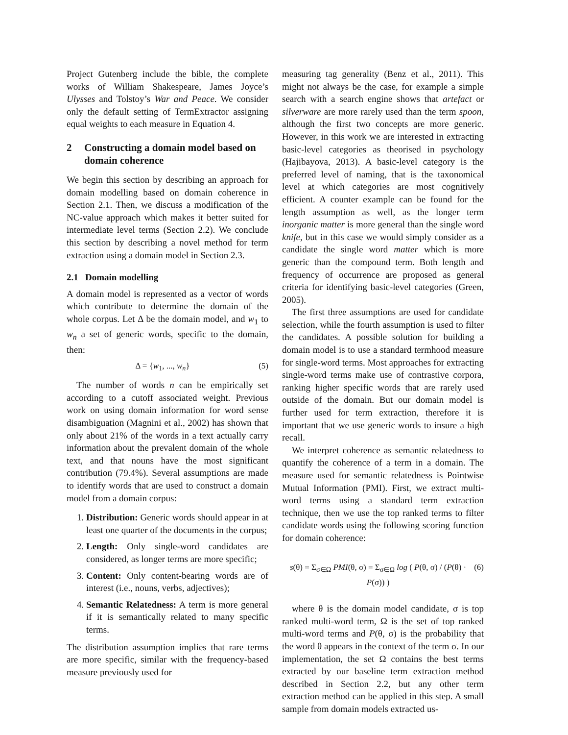Project Gutenberg include the bible, the complete works of William Shakespeare, James Joyce’s Ulysses and Tolstoy’s War and Peace. We consider only the default setting of TermExtractor assigning equal weights to each measure in Equation 4.
2 Constructing a domain model based on domain coherence
We begin this section by describing an approach for domain modelling based on domain coherence in Section 2.1. Then, we discuss a modification of the NC-value approach which makes it better suited for intermediate level terms (Section 2.2). We conclude this section by describing a novel method for term extraction using a domain model in Section 2.3.
2.1 Domain modelling
A domain model is represented as a vector of words which contribute to determine the domain of the whole corpus. Let Δ be the domain model, and w<sub>1</sub> to w<sub>n</sub> a set of generic words, specific to the domain, then:
Δ = {w<sub>1</sub>, ..., w<sub>n</sub>} (5)
The number of words n can be empirically set according to a cutoff associated weight. Previous work on using domain information for word sense disambiguation (Magnini et al., 2002) has shown that only about 21% of the words in a text actually carry information about the prevalent domain of the whole text, and that nouns have the most significant contribution (79.4%). Several assumptions are made to identify words that are used to construct a domain model from a domain corpus:
1. Distribution: Generic words should appear in at least one quarter of the documents in the corpus;
2. Length: Only single-word candidates are considered, as longer terms are more specific;
3. Content: Only content-bearing words are of interest (i.e., nouns, verbs, adjectives);
4. Semantic Relatedness: A term is more general if it is semantically related to many specific terms.
The distribution assumption implies that rare terms are more specific, similar with the frequency-based measure previously used for
measuring tag generality (Benz et al., 2011). This might not always be the case, for example a simple search with a search engine shows that artefact or silverware are more rarely used than the term spoon, although the first two concepts are more generic. However, in this work we are interested in extracting basic-level categories as theorised in psychology (Hajibayova, 2013). A basic-level category is the preferred level of naming, that is the taxonomical level at which categories are most cognitively efficient. A counter example can be found for the length assumption as well, as the longer term inorganic matter is more general than the single word knife, but in this case we would simply consider as a candidate the single word matter which is more generic than the compound term. Both length and frequency of occurrence are proposed as general criteria for identifying basic-level categories (Green, 2005).
The first three assumptions are used for candidate selection, while the fourth assumption is used to filter the candidates. A possible solution for building a domain model is to use a standard termhood measure for single-word terms. Most approaches for extracting single-word terms make use of contrastive corpora, ranking higher specific words that are rarely used outside of the domain. But our domain model is further used for term extraction, therefore it is important that we use generic words to insure a high recall.
We interpret coherence as semantic relatedness to quantify the coherence of a term in a domain. The measure used for semantic relatedness is Pointwise Mutual Information (PMI). First, we extract multi-word terms using a standard term extraction technique, then we use the top ranked terms to filter candidate words using the following scoring function for domain coherence:
s(θ) = Σ<sub>σ∈Ω</sub> PMI(θ, σ) = Σ<sub>σ∈Ω</sub> log ( P(θ, σ) / (P(θ) · P(σ)) ) (6)
where θ is the domain model candidate, σ is top ranked multi-word term, Ω is the set of top ranked multi-word terms and P(θ, σ) is the probability that the word θ appears in the context of the term σ. In our implementation, the set Ω contains the best terms extracted by our baseline term extraction method described in Section 2.2, but any other term extraction method can be applied in this step. A small sample from domain models extracted us-